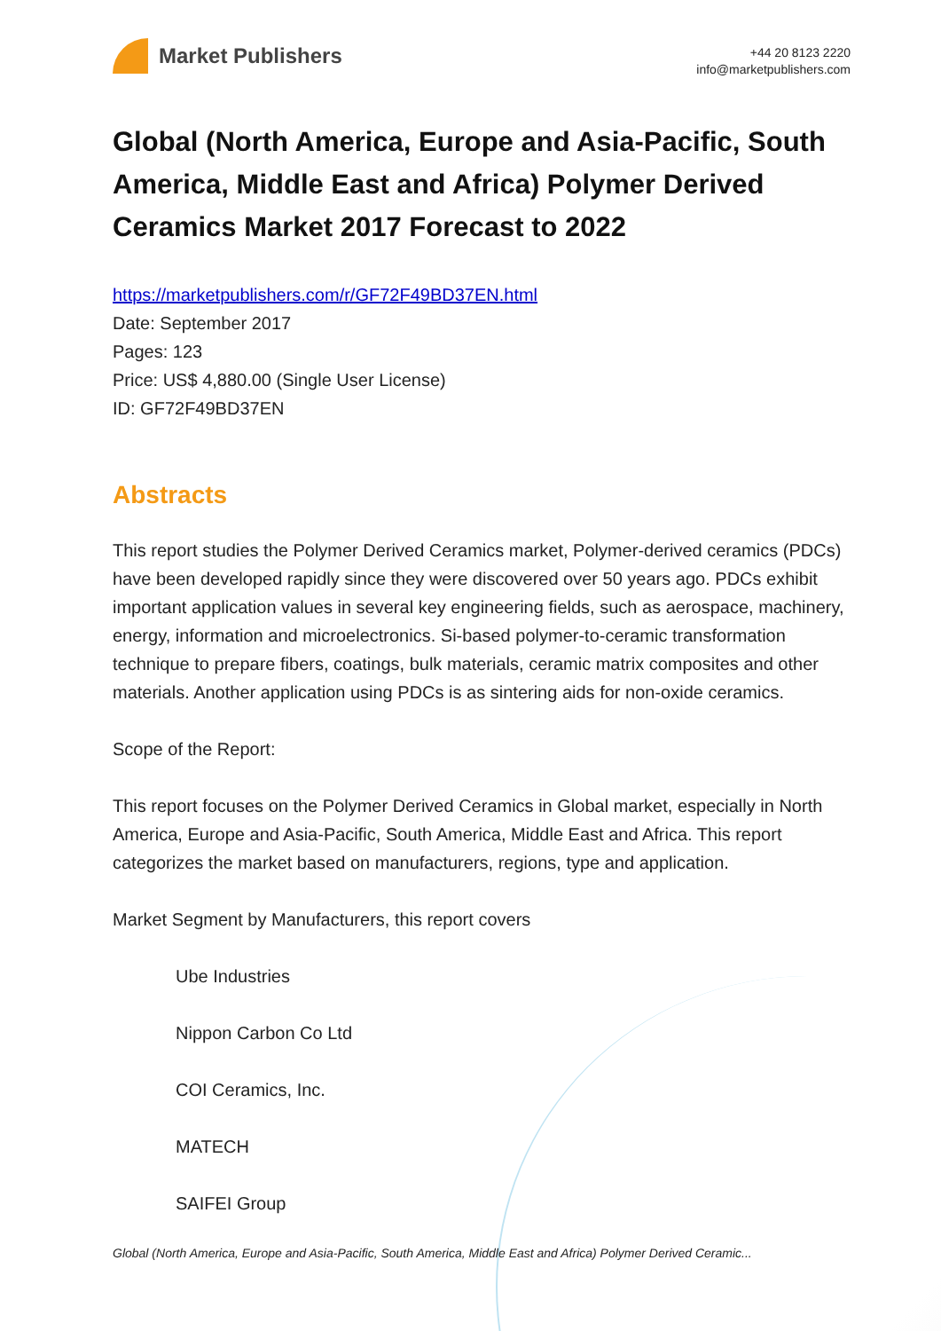Market Publishers
+44 20 8123 2220
info@marketpublishers.com
Global (North America, Europe and Asia-Pacific, South America, Middle East and Africa) Polymer Derived Ceramics Market 2017 Forecast to 2022
https://marketpublishers.com/r/GF72F49BD37EN.html
Date: September 2017
Pages: 123
Price: US$ 4,880.00 (Single User License)
ID: GF72F49BD37EN
Abstracts
This report studies the Polymer Derived Ceramics market, Polymer-derived ceramics (PDCs) have been developed rapidly since they were discovered over 50 years ago. PDCs exhibit important application values in several key engineering fields, such as aerospace, machinery, energy, information and microelectronics. Si-based polymer-to-ceramic transformation technique to prepare fibers, coatings, bulk materials, ceramic matrix composites and other materials. Another application using PDCs is as sintering aids for non-oxide ceramics.
Scope of the Report:
This report focuses on the Polymer Derived Ceramics in Global market, especially in North America, Europe and Asia-Pacific, South America, Middle East and Africa. This report categorizes the market based on manufacturers, regions, type and application.
Market Segment by Manufacturers, this report covers
Ube Industries
Nippon Carbon Co Ltd
COI Ceramics, Inc.
MATECH
SAIFEI Group
Global (North America, Europe and Asia-Pacific, South America, Middle East and Africa) Polymer Derived Ceramic...